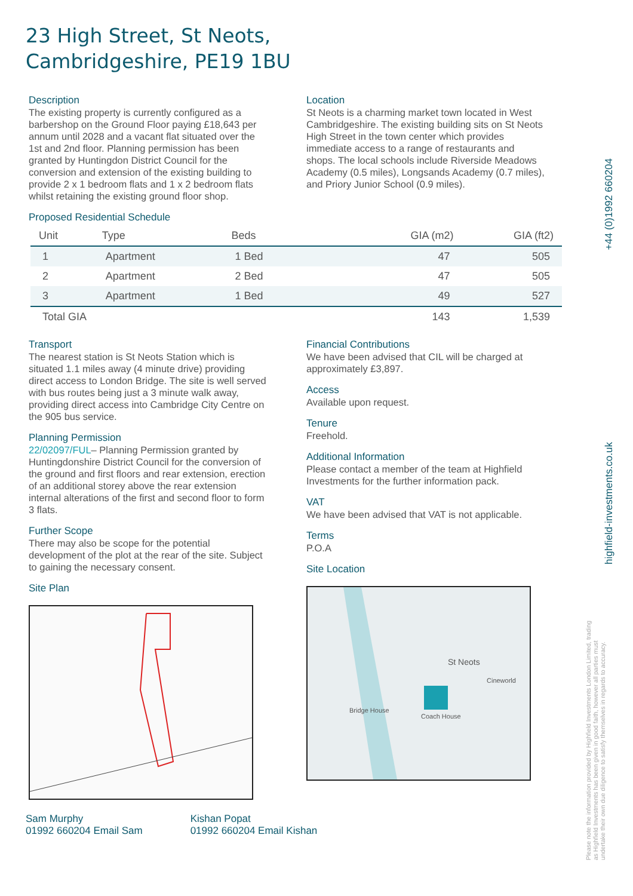23 High Street, St Neots,
Cambridgeshire, PE19 1BU
Description
The existing property is currently configured as a barbershop on the Ground Floor paying £18,643 per annum until 2028 and a vacant flat situated over the 1st and 2nd floor. Planning permission has been granted by Huntingdon District Council for the conversion and extension of the existing building to provide 2 x 1 bedroom flats and 1 x 2 bedroom flats whilst retaining the existing ground floor shop.
Location
St Neots is a charming market town located in West Cambridgeshire. The existing building sits on St Neots High Street in the town center which provides immediate access to a range of restaurants and shops. The local schools include Riverside Meadows Academy (0.5 miles), Longsands Academy (0.7 miles), and Priory Junior School (0.9 miles).
Proposed Residential Schedule
| Unit | Type | Beds | | GIA (m2) | GIA (ft2) |
| --- | --- | --- | --- | --- | --- |
| 1 | Apartment | 1 Bed | | 47 | 505 |
| 2 | Apartment | 2 Bed | | 47 | 505 |
| 3 | Apartment | 1 Bed | | 49 | 527 |
| Total GIA | | | | 143 | 1,539 |
Transport
The nearest station is St Neots Station which is situated 1.1 miles away (4 minute drive) providing direct access to London Bridge. The site is well served with bus routes being just a 3 minute walk away, providing direct access into Cambridge City Centre on the 905 bus service.
Planning Permission
22/02097/FUL– Planning Permission granted by Huntingdonshire District Council for the conversion of the ground and first floors and rear extension, erection of an additional storey above the rear extension internal alterations of the first and second floor to form 3 flats.
Further Scope
There may also be scope for the potential development of the plot at the rear of the site. Subject to gaining the necessary consent.
Site Plan
Financial Contributions
We have been advised that CIL will be charged at approximately £3,897.
Access
Available upon request.
Tenure
Freehold.
Additional Information
Please contact a member of the team at Highfield Investments for the further information pack.
VAT
We have been advised that VAT is not applicable.
Terms
P.O.A
Site Location
St Neots
Bridge House
Coach House
Cineworld
Sam Murphy
01992 660204 Email Sam
Kishan Popat
01992 660204 Email Kishan
+44 (0)1992 660204
highfield-investments.co.uk
Please note the information provided by Highfield Investments London Limited, trading as Highfield Investments has been given in good faith, however all parties must undertake their own due diligence to satisfy themselves in regards to accuracy.